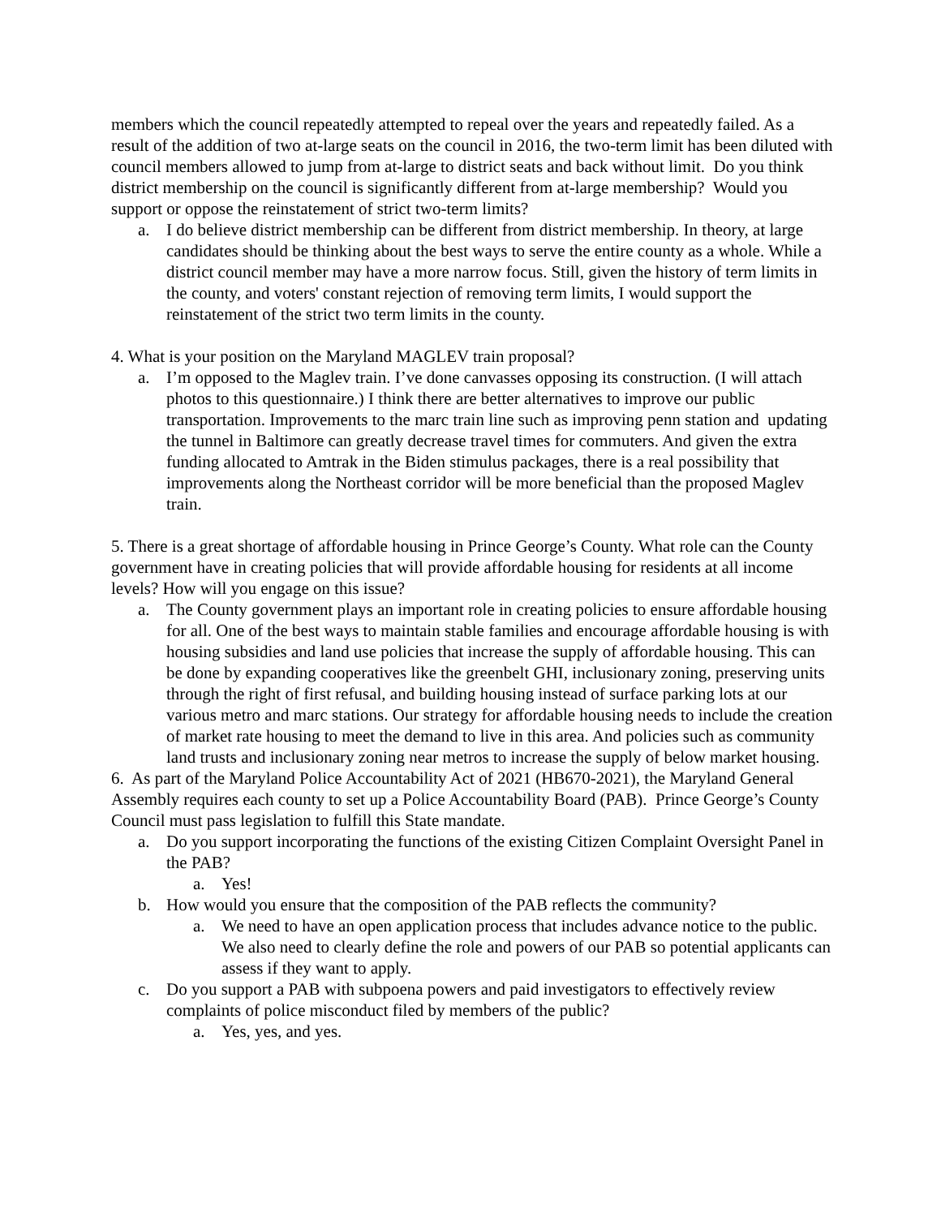members which the council repeatedly attempted to repeal over the years and repeatedly failed. As a result of the addition of two at-large seats on the council in 2016, the two-term limit has been diluted with council members allowed to jump from at-large to district seats and back without limit. Do you think district membership on the council is significantly different from at-large membership? Would you support or oppose the reinstatement of strict two-term limits?
a. I do believe district membership can be different from district membership. In theory, at large candidates should be thinking about the best ways to serve the entire county as a whole. While a district council member may have a more narrow focus. Still, given the history of term limits in the county, and voters' constant rejection of removing term limits, I would support the reinstatement of the strict two term limits in the county.
4. What is your position on the Maryland MAGLEV train proposal?
a. I’m opposed to the Maglev train. I’ve done canvasses opposing its construction. (I will attach photos to this questionnaire.) I think there are better alternatives to improve our public transportation. Improvements to the marc train line such as improving penn station and updating the tunnel in Baltimore can greatly decrease travel times for commuters. And given the extra funding allocated to Amtrak in the Biden stimulus packages, there is a real possibility that improvements along the Northeast corridor will be more beneficial than the proposed Maglev train.
5. There is a great shortage of affordable housing in Prince George’s County. What role can the County government have in creating policies that will provide affordable housing for residents at all income levels? How will you engage on this issue?
a. The County government plays an important role in creating policies to ensure affordable housing for all. One of the best ways to maintain stable families and encourage affordable housing is with housing subsidies and land use policies that increase the supply of affordable housing. This can be done by expanding cooperatives like the greenbelt GHI, inclusionary zoning, preserving units through the right of first refusal, and building housing instead of surface parking lots at our various metro and marc stations. Our strategy for affordable housing needs to include the creation of market rate housing to meet the demand to live in this area. And policies such as community land trusts and inclusionary zoning near metros to increase the supply of below market housing.
6. As part of the Maryland Police Accountability Act of 2021 (HB670-2021), the Maryland General Assembly requires each county to set up a Police Accountability Board (PAB). Prince George’s County Council must pass legislation to fulfill this State mandate.
a. Do you support incorporating the functions of the existing Citizen Complaint Oversight Panel in the PAB?
a. Yes!
b. How would you ensure that the composition of the PAB reflects the community?
a. We need to have an open application process that includes advance notice to the public. We also need to clearly define the role and powers of our PAB so potential applicants can assess if they want to apply.
c. Do you support a PAB with subpoena powers and paid investigators to effectively review complaints of police misconduct filed by members of the public?
a. Yes, yes, and yes.